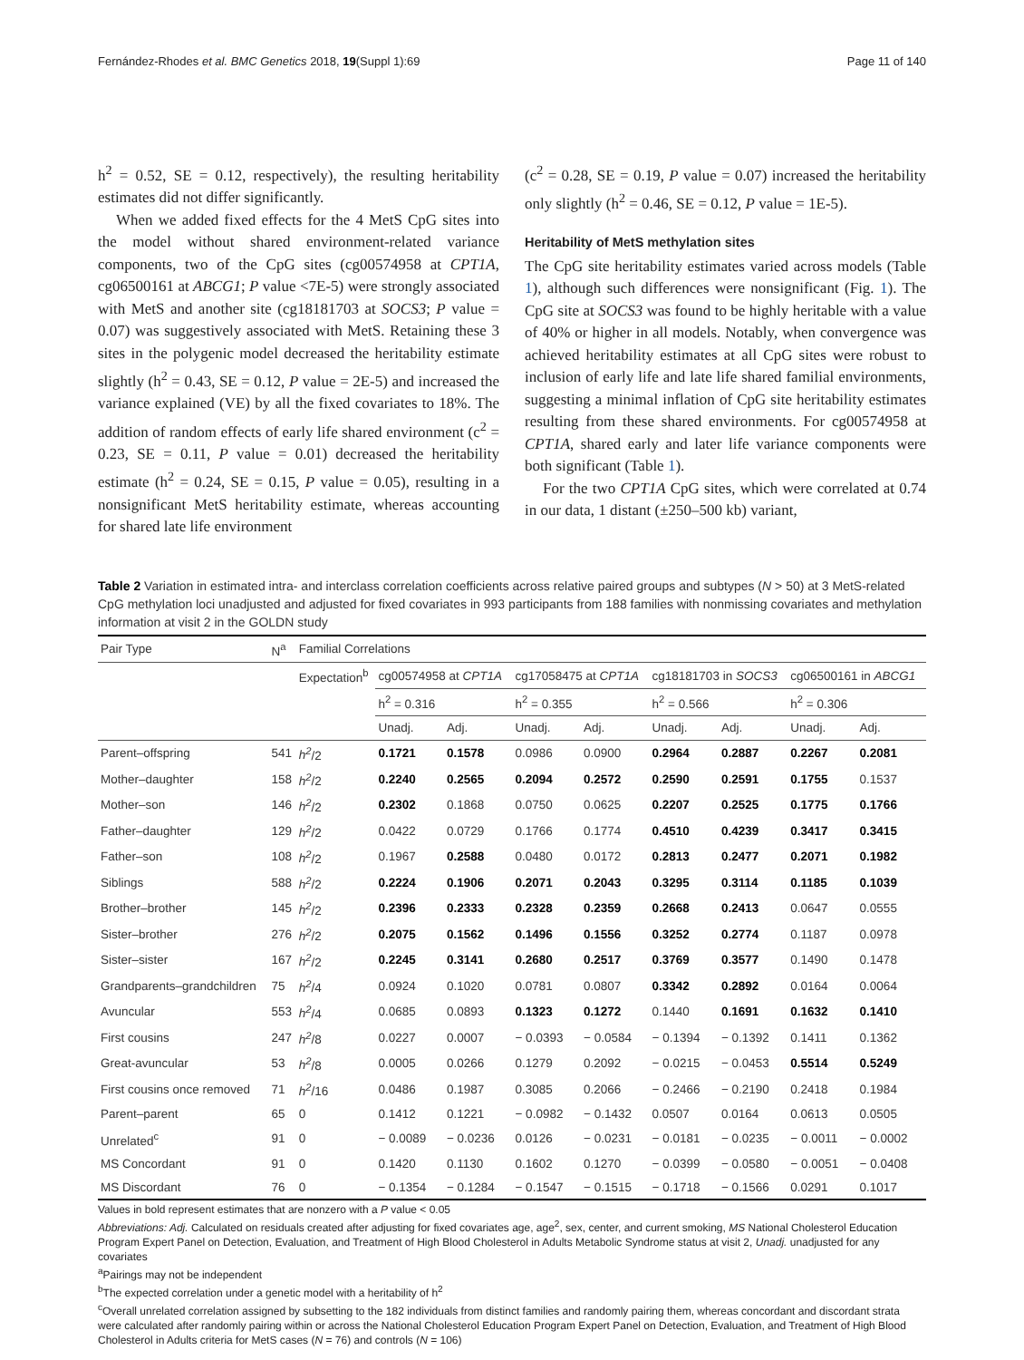Fernández-Rhodes et al. BMC Genetics 2018, 19(Suppl 1):69 Page 11 of 140
h<sup>2</sup> = 0.52, SE = 0.12, respectively), the resulting heritability estimates did not differ significantly.
When we added fixed effects for the 4 MetS CpG sites into the model without shared environment-related variance components, two of the CpG sites (cg00574958 at CPT1A, cg06500161 at ABCG1; P value <7E-5) were strongly associated with MetS and another site (cg18181703 at SOCS3; P value = 0.07) was suggestively associated with MetS. Retaining these 3 sites in the polygenic model decreased the heritability estimate slightly (h<sup>2</sup> = 0.43, SE = 0.12, P value = 2E-5) and increased the variance explained (VE) by all the fixed covariates to 18%. The addition of random effects of early life shared environment (c<sup>2</sup> = 0.23, SE = 0.11, P value = 0.01) decreased the heritability estimate (h<sup>2</sup> = 0.24, SE = 0.15, P value = 0.05), resulting in a nonsignificant MetS heritability estimate, whereas accounting for shared late life environment
(c<sup>2</sup> = 0.28, SE = 0.19, P value = 0.07) increased the heritability only slightly (h<sup>2</sup> = 0.46, SE = 0.12, P value = 1E-5).
Heritability of MetS methylation sites
The CpG site heritability estimates varied across models (Table 1), although such differences were nonsignificant (Fig. 1). The CpG site at SOCS3 was found to be highly heritable with a value of 40% or higher in all models. Notably, when convergence was achieved heritability estimates at all CpG sites were robust to inclusion of early life and late life shared familial environments, suggesting a minimal inflation of CpG site heritability estimates resulting from these shared environments. For cg00574958 at CPT1A, shared early and later life variance components were both significant (Table 1).
For the two CPT1A CpG sites, which were correlated at 0.74 in our data, 1 distant (±250–500 kb) variant,
Table 2 Variation in estimated intra- and interclass correlation coefficients across relative paired groups and subtypes (N > 50) at 3 MetS-related CpG methylation loci unadjusted and adjusted for fixed covariates in 993 participants from 188 families with nonmissing covariates and methylation information at visit 2 in the GOLDN study
| Pair Type | N<sup>a</sup> | Familial Correlations | | | | | | | | |
| --- | --- | --- | --- | --- | --- | --- | --- | --- | --- | --- |
| | | Expectation<sup>b</sup> | cg00574958 at CPT1A | | cg17058475 at CPT1A | | cg18181703 in SOCS3 | | cg06500161 in ABCG1 | |
| | | | h<sup>2</sup> = 0.316 | | h<sup>2</sup> = 0.355 | | h<sup>2</sup> = 0.566 | | h<sup>2</sup> = 0.306 | |
| | | | Unadj. | Adj. | Unadj. | Adj. | Unadj. | Adj. | Unadj. | Adj. |
| Parent–offspring | 541 | h<sup>2</sup> /2 | 0.1721 | 0.1578 | 0.0986 | 0.0900 | 0.2964 | 0.2887 | 0.2267 | 0.2081 |
| Mother–daughter | 158 | h<sup>2</sup> /2 | 0.2240 | 0.2565 | 0.2094 | 0.2572 | 0.2590 | 0.2591 | 0.1755 | 0.1537 |
| Mother–son | 146 | h<sup>2</sup> /2 | 0.2302 | 0.1868 | 0.0750 | 0.0625 | 0.2207 | 0.2525 | 0.1775 | 0.1766 |
| Father–daughter | 129 | h<sup>2</sup> /2 | 0.0422 | 0.0729 | 0.1766 | 0.1774 | 0.4510 | 0.4239 | 0.3417 | 0.3415 |
| Father–son | 108 | h<sup>2</sup> /2 | 0.1967 | 0.2588 | 0.0480 | 0.0172 | 0.2813 | 0.2477 | 0.2071 | 0.1982 |
| Siblings | 588 | h<sup>2</sup> /2 | 0.2224 | 0.1906 | 0.2071 | 0.2043 | 0.3295 | 0.3114 | 0.1185 | 0.1039 |
| Brother–brother | 145 | h<sup>2</sup> /2 | 0.2396 | 0.2333 | 0.2328 | 0.2359 | 0.2668 | 0.2413 | 0.0647 | 0.0555 |
| Sister–brother | 276 | h<sup>2</sup> /2 | 0.2075 | 0.1562 | 0.1496 | 0.1556 | 0.3252 | 0.2774 | 0.1187 | 0.0978 |
| Sister–sister | 167 | h<sup>2</sup> /2 | 0.2245 | 0.3141 | 0.2680 | 0.2517 | 0.3769 | 0.3577 | 0.1490 | 0.1478 |
| Grandparents–grandchildren | 75 | h<sup>2</sup> /4 | 0.0924 | 0.1020 | 0.0781 | 0.0807 | 0.3342 | 0.2892 | 0.0164 | 0.0064 |
| Avuncular | 553 | h<sup>2</sup> /4 | 0.0685 | 0.0893 | 0.1323 | 0.1272 | 0.1440 | 0.1691 | 0.1632 | 0.1410 |
| First cousins | 247 | h<sup>2</sup> /8 | 0.0227 | 0.0007 | − 0.0393 | − 0.0584 | − 0.1394 | − 0.1392 | 0.1411 | 0.1362 |
| Great-avuncular | 53 | h<sup>2</sup> /8 | 0.0005 | 0.0266 | 0.1279 | 0.2092 | − 0.0215 | − 0.0453 | 0.5514 | 0.5249 |
| First cousins once removed | 71 | h<sup>2</sup> /16 | 0.0486 | 0.1987 | 0.3085 | 0.2066 | − 0.2466 | − 0.2190 | 0.2418 | 0.1984 |
| Parent–parent | 65 | 0 | 0.1412 | 0.1221 | − 0.0982 | − 0.1432 | 0.0507 | 0.0164 | 0.0613 | 0.0505 |
| Unrelated<sup>c</sup> | 91 | 0 | − 0.0089 | − 0.0236 | 0.0126 | − 0.0231 | − 0.0181 | − 0.0235 | − 0.0011 | − 0.0002 |
| MS Concordant | 91 | 0 | 0.1420 | 0.1130 | 0.1602 | 0.1270 | − 0.0399 | − 0.0580 | − 0.0051 | − 0.0408 |
| MS Discordant | 76 | 0 | − 0.1354 | − 0.1284 | − 0.1547 | − 0.1515 | − 0.1718 | − 0.1566 | 0.0291 | 0.1017 |
Values in bold represent estimates that are nonzero with a P value < 0.05
Abbreviations: Adj. Calculated on residuals created after adjusting for fixed covariates age, age<sup>2</sup>, sex, center, and current smoking, MS National Cholesterol Education Program Expert Panel on Detection, Evaluation, and Treatment of High Blood Cholesterol in Adults Metabolic Syndrome status at visit 2, Unadj. unadjusted for any covariates
<sup>a</sup> Pairings may not be independent
<sup>b</sup> The expected correlation under a genetic model with a heritability of h<sup>2</sup>
<sup>c</sup> Overall unrelated correlation assigned by subsetting to the 182 individuals from distinct families and randomly pairing them, whereas concordant and discordant strata were calculated after randomly pairing within or across the National Cholesterol Education Program Expert Panel on Detection, Evaluation, and Treatment of High Blood Cholesterol in Adults criteria for MetS cases (N = 76) and controls (N = 106)